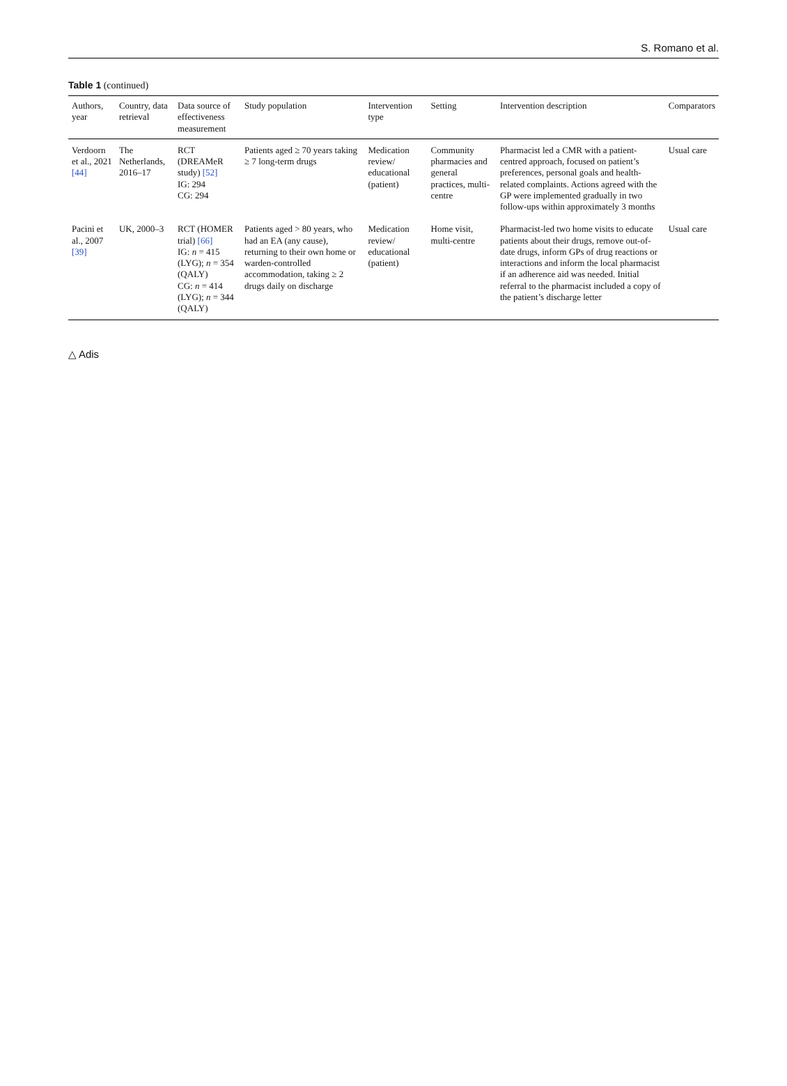S. Romano et al.
Table 1 (continued)
| Authors, year | Country, data retrieval | Data source of effectiveness measurement | Study population | Intervention type | Setting | Intervention description | Comparators |
| --- | --- | --- | --- | --- | --- | --- | --- |
| Verdoorn et al., 2021 [44] | The Netherlands, 2016–17 | RCT (DREAMeR study) [52] IG: 294 CG: 294 | Patients aged ≥ 70 years taking ≥ 7 long-term drugs | Medication review/ educational (patient) | Community pharmacies and general practices, multi-centre | Pharmacist led a CMR with a patient-centred approach, focused on patient’s preferences, personal goals and health-related complaints. Actions agreed with the GP were implemented gradually in two follow-ups within approximately 3 months | Usual care |
| Pacini et al., 2007 [39] | UK, 2000–3 | RCT (HOMER trial) [66] IG: n = 415 (LYG); n = 354 (QALY) CG: n = 414 (LYG); n = 344 (QALY) | Patients aged > 80 years, who had an EA (any cause), returning to their own home or warden-controlled accommodation, taking ≥ 2 drugs daily on discharge | Medication review/ educational (patient) | Home visit, multi-centre | Pharmacist-led two home visits to educate patients about their drugs, remove out-of-date drugs, inform GPs of drug reactions or interactions and inform the local pharmacist if an adherence aid was needed. Initial referral to the pharmacist included a copy of the patient’s discharge letter | Usual care |
△ Adis